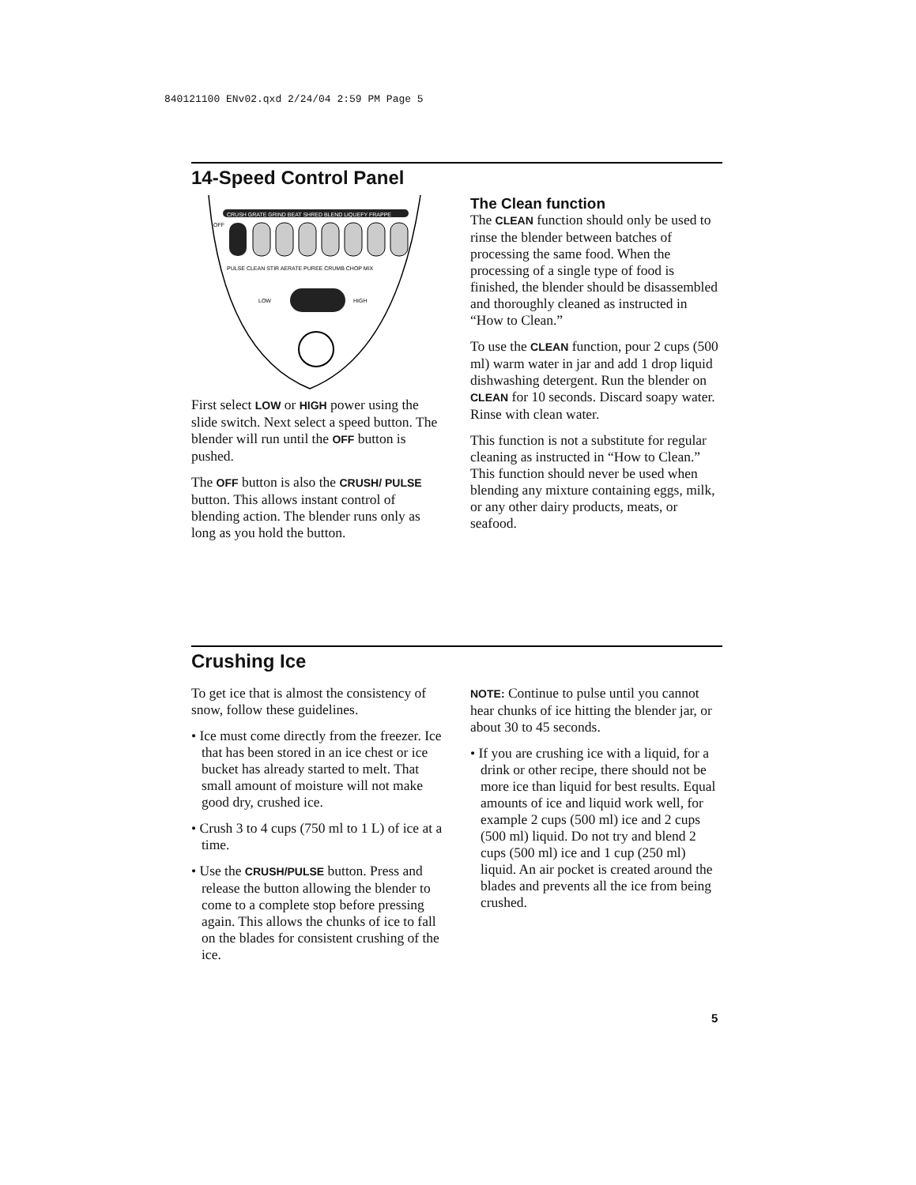840121100 ENv02.qxd 2/24/04 2:59 PM Page 5
14-Speed Control Panel
CRUSH GRATE GRIND BEAT SHRED BLEND LIQUEFY FRAPPE
OFF
PULSE CLEAN STIR AERATE PUREE CRUMB CHOP MIX
LOW
HIGH
First select LOW or HIGH power using the slide switch. Next select a speed button. The blender will run until the OFF button is pushed.
The OFF button is also the CRUSH/ PULSE button. This allows instant control of blending action. The blender runs only as long as you hold the button.
The Clean function
The CLEAN function should only be used to rinse the blender between batches of processing the same food. When the processing of a single type of food is finished, the blender should be disassembled and thoroughly cleaned as instructed in “How to Clean.”
To use the CLEAN function, pour 2 cups (500 ml) warm water in jar and add 1 drop liquid dishwashing detergent. Run the blender on CLEAN for 10 seconds. Discard soapy water. Rinse with clean water.
This function is not a substitute for regular cleaning as instructed in “How to Clean.” This function should never be used when blending any mixture containing eggs, milk, or any other dairy products, meats, or seafood.
Crushing Ice
To get ice that is almost the consistency of snow, follow these guidelines.
• Ice must come directly from the freezer. Ice that has been stored in an ice chest or ice bucket has already started to melt. That small amount of moisture will not make good dry, crushed ice.
• Crush 3 to 4 cups (750 ml to 1 L) of ice at a time.
• Use the CRUSH/PULSE button. Press and release the button allowing the blender to come to a complete stop before pressing again. This allows the chunks of ice to fall on the blades for consistent crushing of the ice.
NOTE: Continue to pulse until you cannot hear chunks of ice hitting the blender jar, or about 30 to 45 seconds.
• If you are crushing ice with a liquid, for a drink or other recipe, there should not be more ice than liquid for best results. Equal amounts of ice and liquid work well, for example 2 cups (500 ml) ice and 2 cups (500 ml) liquid. Do not try and blend 2 cups (500 ml) ice and 1 cup (250 ml) liquid. An air pocket is created around the blades and prevents all the ice from being crushed.
5